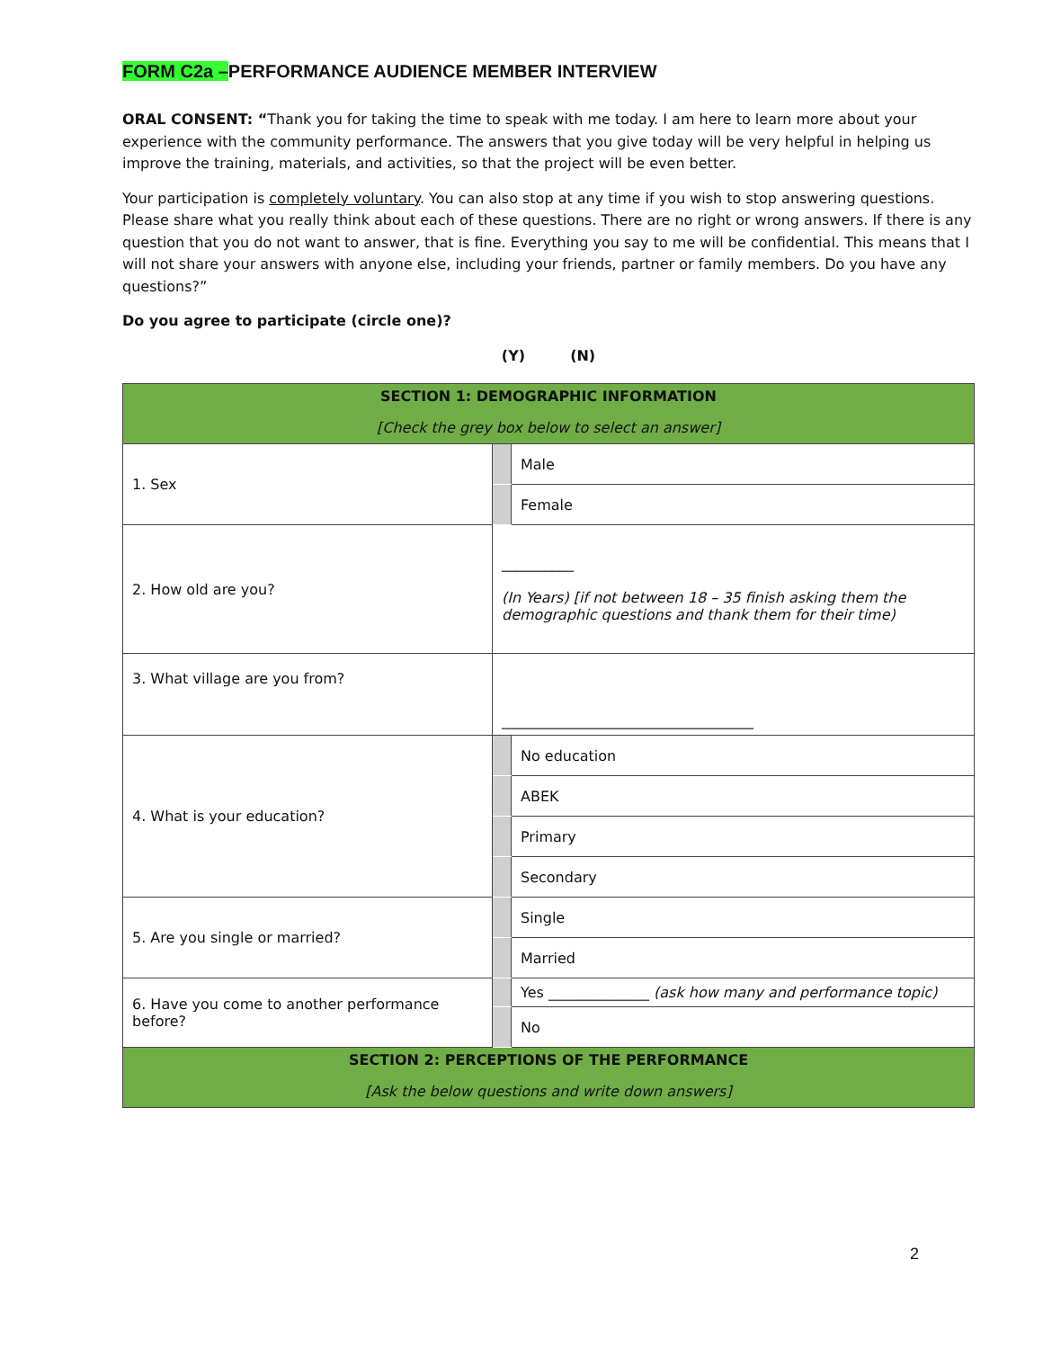FORM C2a –PERFORMANCE AUDIENCE MEMBER INTERVIEW
ORAL CONSENT: “Thank you for taking the time to speak with me today. I am here to learn more about your experience with the community performance. The answers that you give today will be very helpful in helping us improve the training, materials, and activities, so that the project will be even better.
Your participation is completely voluntary. You can also stop at any time if you wish to stop answering questions. Please share what you really think about each of these questions. There are no right or wrong answers. If there is any question that you do not want to answer, that is fine. Everything you say to me will be confidential. This means that I will not share your answers with anyone else, including your friends, partner or family members. Do you have any questions?”
Do you agree to participate (circle one)?
(Y) (N)
| SECTION 1: DEMOGRAPHIC INFORMATION [Check the grey box below to select an answer] | | |
| 1. Sex | | Male |
| | | Female |
| 2. How old are you? | __________ (In Years) [if not between 18 – 35 finish asking them the demographic questions and thank them for their time) | |
| 3. What village are you from? | ___________________________________ | |
| 4. What is your education? | | No education |
| | | ABEK |
| | | Primary |
| | | Secondary |
| 5. Are you single or married? | | Single |
| | | Married |
| 6. Have you come to another performance before? | | Yes ______________ (ask how many and performance topic) |
| | | No |
| SECTION 2: PERCEPTIONS OF THE PERFORMANCE [Ask the below questions and write down answers] | | |
2